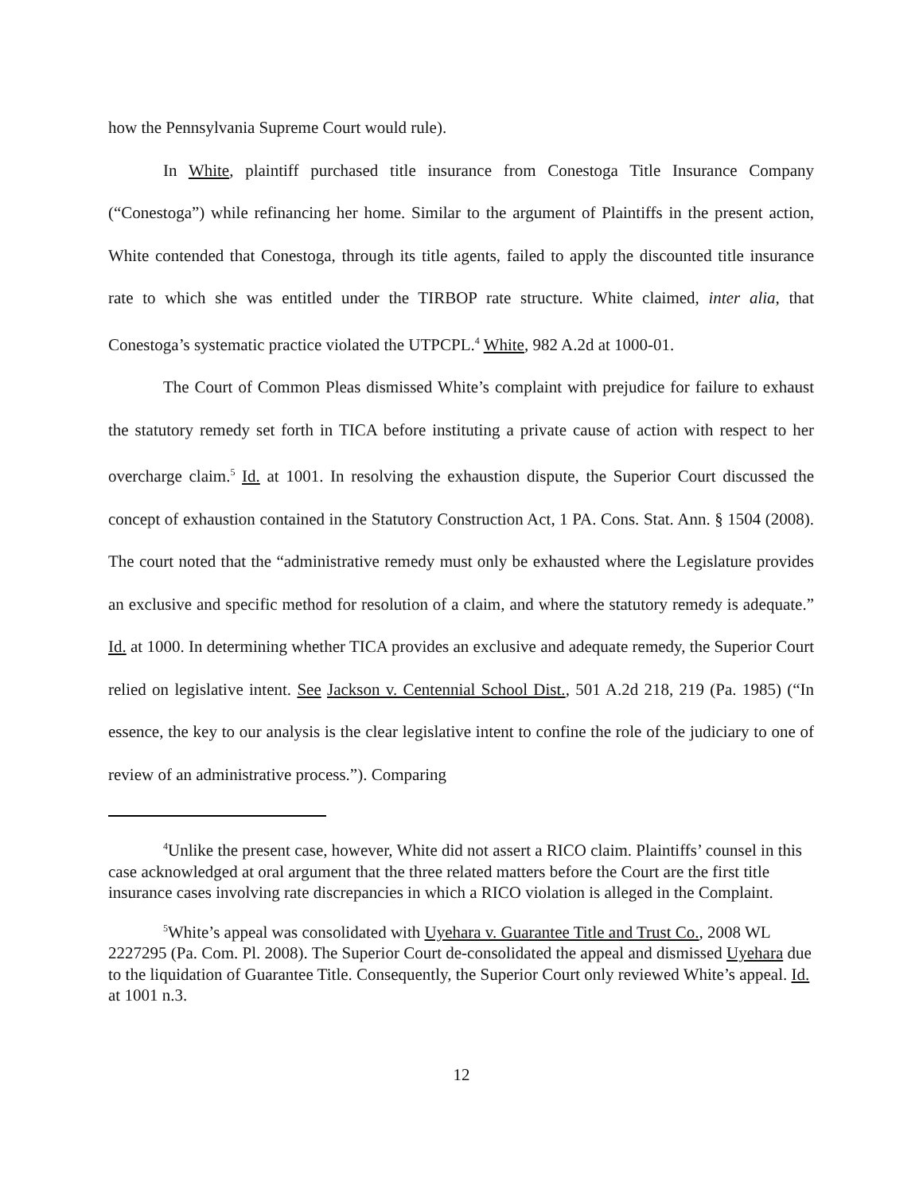how the Pennsylvania Supreme Court would rule).
In White, plaintiff purchased title insurance from Conestoga Title Insurance Company (“Conestoga”) while refinancing her home. Similar to the argument of Plaintiffs in the present action, White contended that Conestoga, through its title agents, failed to apply the discounted title insurance rate to which she was entitled under the TIRBOP rate structure. White claimed, inter alia, that Conestoga’s systematic practice violated the UTPCPL.<sup>4</sup> White, 982 A.2d at 1000-01.
The Court of Common Pleas dismissed White’s complaint with prejudice for failure to exhaust the statutory remedy set forth in TICA before instituting a private cause of action with respect to her overcharge claim.<sup>5</sup> Id. at 1001. In resolving the exhaustion dispute, the Superior Court discussed the concept of exhaustion contained in the Statutory Construction Act, 1 PA. Cons. Stat. Ann. § 1504 (2008). The court noted that the “administrative remedy must only be exhausted where the Legislature provides an exclusive and specific method for resolution of a claim, and where the statutory remedy is adequate.” Id. at 1000. In determining whether TICA provides an exclusive and adequate remedy, the Superior Court relied on legislative intent. See Jackson v. Centennial School Dist., 501 A.2d 218, 219 (Pa. 1985) (“In essence, the key to our analysis is the clear legislative intent to confine the role of the judiciary to one of review of an administrative process.”). Comparing
<sup>4</sup> Unlike the present case, however, White did not assert a RICO claim. Plaintiffs’ counsel in this case acknowledged at oral argument that the three related matters before the Court are the first title insurance cases involving rate discrepancies in which a RICO violation is alleged in the Complaint.
<sup>5</sup> White’s appeal was consolidated with Uyehara v. Guarantee Title and Trust Co., 2008 WL 2227295 (Pa. Com. Pl. 2008). The Superior Court de-consolidated the appeal and dismissed Uyehara due to the liquidation of Guarantee Title. Consequently, the Superior Court only reviewed White’s appeal. Id. at 1001 n.3.
12